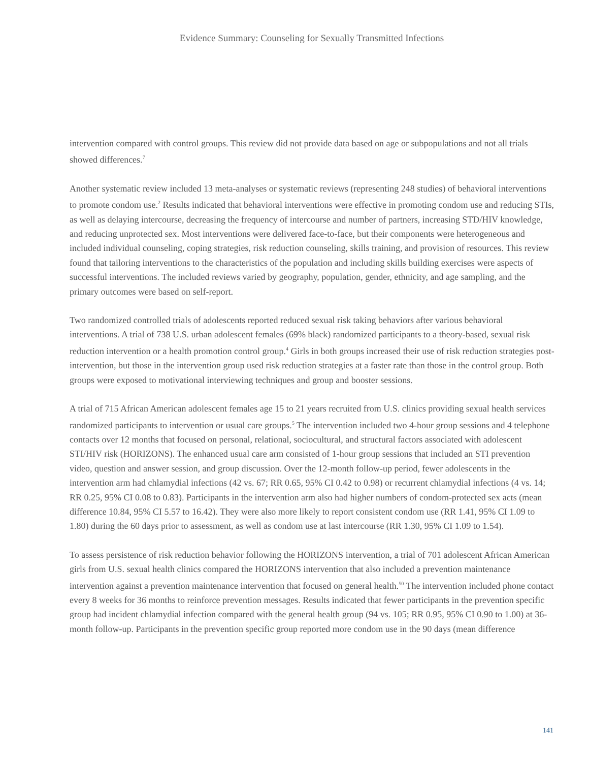Evidence Summary: Counseling for Sexually Transmitted Infections
intervention compared with control groups. This review did not provide data based on age or subpopulations and not all trials showed differences.<sup>7</sup>
Another systematic review included 13 meta-analyses or systematic reviews (representing 248 studies) of behavioral interventions to promote condom use.<sup>2</sup> Results indicated that behavioral interventions were effective in promoting condom use and reducing STIs, as well as delaying intercourse, decreasing the frequency of intercourse and number of partners, increasing STD/HIV knowledge, and reducing unprotected sex. Most interventions were delivered face-to-face, but their components were heterogeneous and included individual counseling, coping strategies, risk reduction counseling, skills training, and provision of resources. This review found that tailoring interventions to the characteristics of the population and including skills building exercises were aspects of successful interventions. The included reviews varied by geography, population, gender, ethnicity, and age sampling, and the primary outcomes were based on self-report.
Two randomized controlled trials of adolescents reported reduced sexual risk taking behaviors after various behavioral interventions. A trial of 738 U.S. urban adolescent females (69% black) randomized participants to a theory-based, sexual risk reduction intervention or a health promotion control group.<sup>4</sup> Girls in both groups increased their use of risk reduction strategies post-intervention, but those in the intervention group used risk reduction strategies at a faster rate than those in the control group. Both groups were exposed to motivational interviewing techniques and group and booster sessions.
A trial of 715 African American adolescent females age 15 to 21 years recruited from U.S. clinics providing sexual health services randomized participants to intervention or usual care groups.<sup>5</sup> The intervention included two 4-hour group sessions and 4 telephone contacts over 12 months that focused on personal, relational, sociocultural, and structural factors associated with adolescent STI/HIV risk (HORIZONS). The enhanced usual care arm consisted of 1-hour group sessions that included an STI prevention video, question and answer session, and group discussion. Over the 12-month follow-up period, fewer adolescents in the intervention arm had chlamydial infections (42 vs. 67; RR 0.65, 95% CI 0.42 to 0.98) or recurrent chlamydial infections (4 vs. 14; RR 0.25, 95% CI 0.08 to 0.83). Participants in the intervention arm also had higher numbers of condom-protected sex acts (mean difference 10.84, 95% CI 5.57 to 16.42). They were also more likely to report consistent condom use (RR 1.41, 95% CI 1.09 to 1.80) during the 60 days prior to assessment, as well as condom use at last intercourse (RR 1.30, 95% CI 1.09 to 1.54).
To assess persistence of risk reduction behavior following the HORIZONS intervention, a trial of 701 adolescent African American girls from U.S. sexual health clinics compared the HORIZONS intervention that also included a prevention maintenance intervention against a prevention maintenance intervention that focused on general health.<sup>50</sup> The intervention included phone contact every 8 weeks for 36 months to reinforce prevention messages. Results indicated that fewer participants in the prevention specific group had incident chlamydial infection compared with the general health group (94 vs. 105; RR 0.95, 95% CI 0.90 to 1.00) at 36-month follow-up. Participants in the prevention specific group reported more condom use in the 90 days (mean difference
141